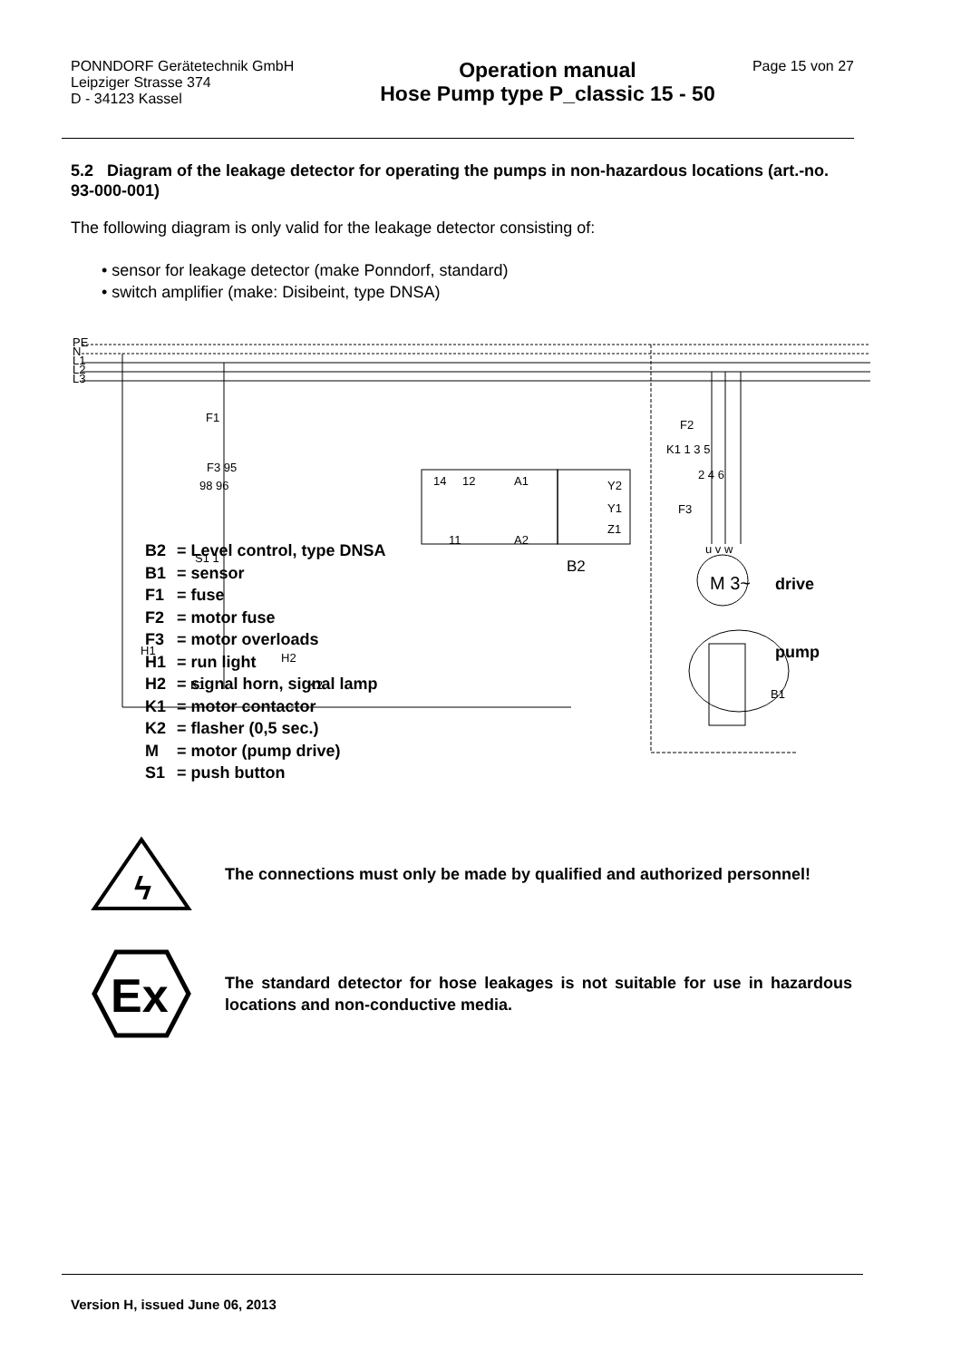PONNDORF Gerätetechnik GmbH
Leipziger Strasse 374
D - 34123 Kassel
Operation manual
Hose Pump type P_classic 15 - 50
Page 15 von 27
5.2 Diagram of the leakage detector for operating the pumps in non-hazardous locations (art.-no. 93-000-001)
The following diagram is only valid for the leakage detector consisting of:
• sensor for leakage detector (make Ponndorf, standard)
• switch amplifier (make: Disibeint, type DNSA)
PE
N
L1
L2
L3
F1
F3 95
98 96
S1 1
H1
K1
H2
K2
14
12
A1
11
A2
Y2
Y1
Z1
B2
F2
K1 1 3 5
2 4 6
F3
u v w
M 3~
drive
pump
B1
| B2 | = Level control, type DNSA |
| B1 | = sensor |
| F1 | = fuse |
| F2 | = motor fuse |
| F3 | = motor overloads |
| H1 | = run light |
| H2 | = signal horn, signal lamp |
| K1 | = motor contactor |
| K2 | = flasher (0,5 sec.) |
| M | = motor (pump drive) |
| S1 | = push button |
ϟ
The connections must only be made by qualified and authorized personnel!
Ex
The standard detector for hose leakages is not suitable for use in hazardous locations and non-conductive media.
Version H, issued June 06, 2013